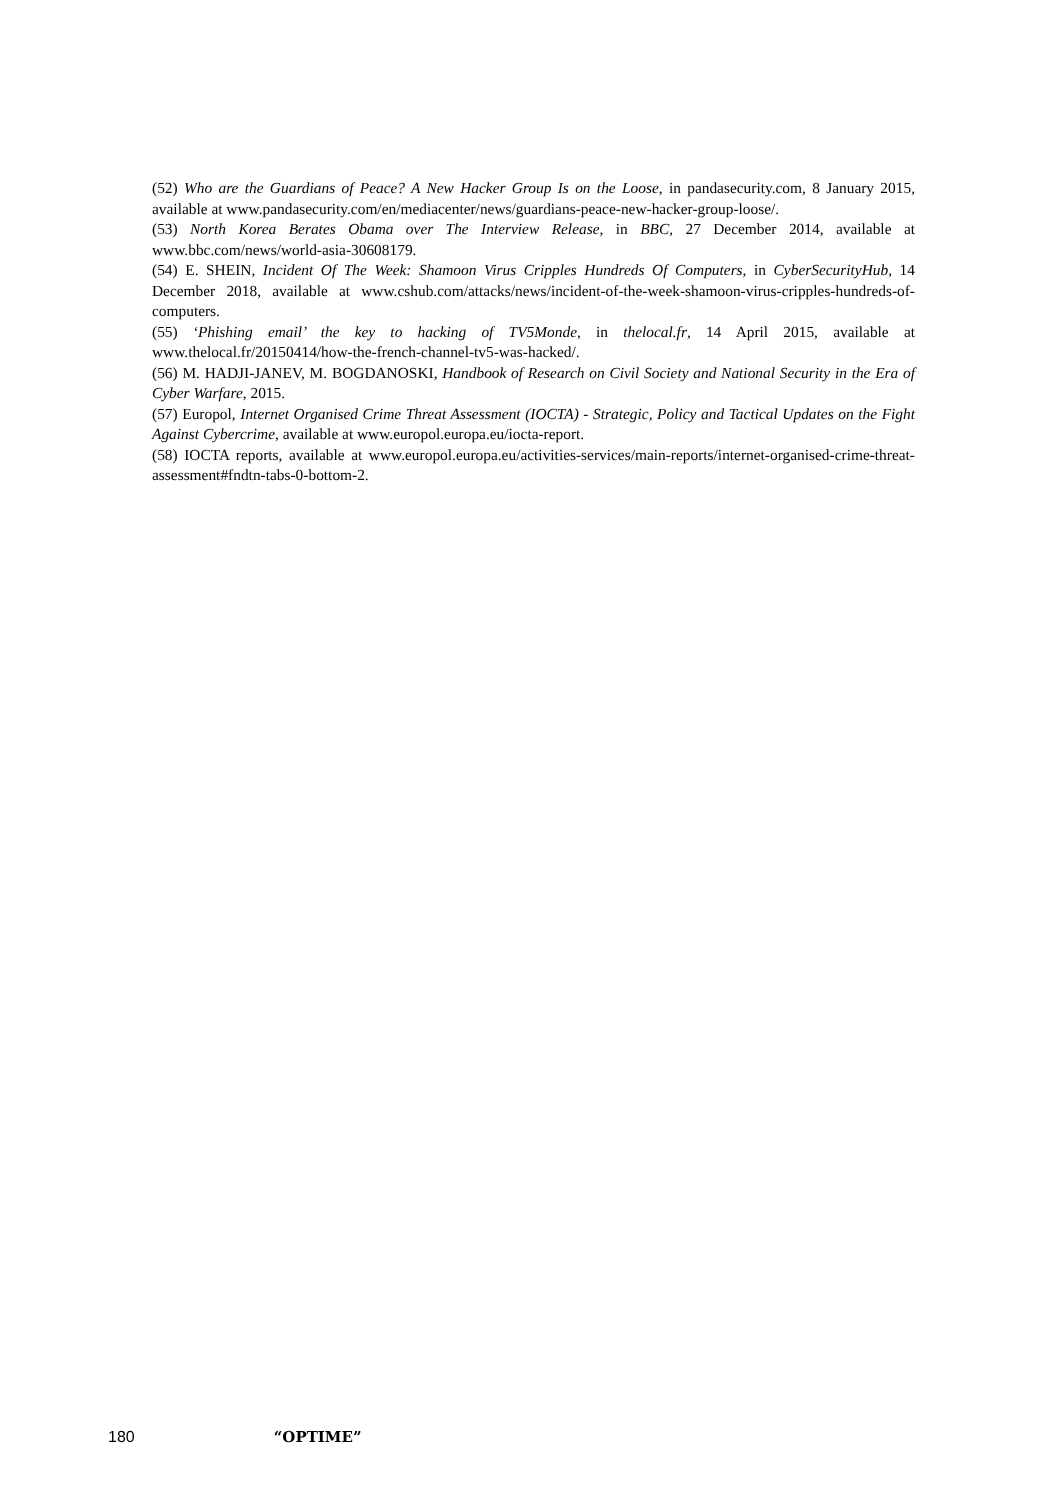(52) Who are the Guardians of Peace? A New Hacker Group Is on the Loose, in pandasecurity.com, 8 January 2015, available at www.pandasecurity.com/en/mediacenter/news/guardians-peace-new-hacker-group-loose/.
(53) North Korea Berates Obama over The Interview Release, in BBC, 27 December 2014, available at www.bbc.com/news/world-asia-30608179.
(54) E. SHEIN, Incident Of The Week: Shamoon Virus Cripples Hundreds Of Computers, in CyberSecurityHub, 14 December 2018, available at www.cshub.com/attacks/news/incident-of-the-week-shamoon-virus-cripples-hundreds-of-computers.
(55) ‘Phishing email’ the key to hacking of TV5Monde, in thelocal.fr, 14 April 2015, available at www.thelocal.fr/20150414/how-the-french-channel-tv5-was-hacked/.
(56) M. HADJI-JANEV, M. BOGDANOSKI, Handbook of Research on Civil Society and National Security in the Era of Cyber Warfare, 2015.
(57) Europol, Internet Organised Crime Threat Assessment (IOCTA) - Strategic, Policy and Tactical Updates on the Fight Against Cybercrime, available at www.europol.europa.eu/iocta-report.
(58) IOCTA reports, available at www.europol.europa.eu/activities-services/main-reports/internet-organised-crime-threat-assessment#fndtn-tabs-0-bottom-2.
180 “OPTIME”